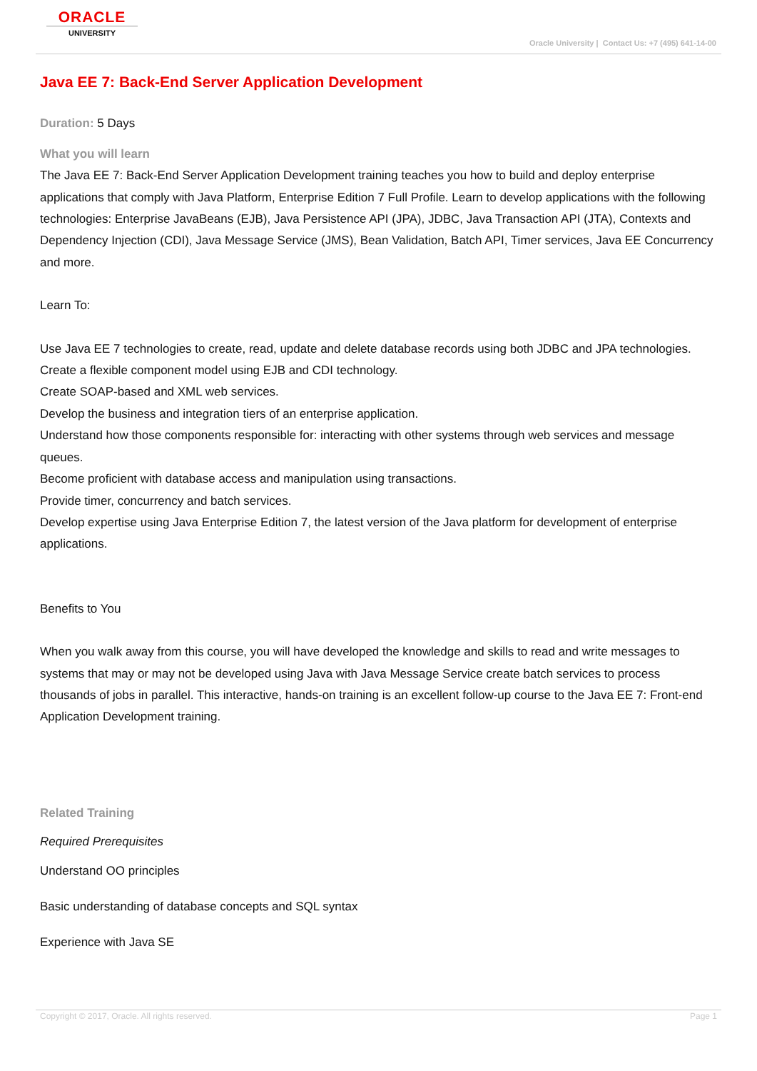ORACLE
UNIVERSITY
Oracle University | Contact Us: +7 (495) 641-14-00
Java EE 7: Back-End Server Application Development
Duration: 5 Days
What you will learn
The Java EE 7: Back-End Server Application Development training teaches you how to build and deploy enterprise applications that comply with Java Platform, Enterprise Edition 7 Full Profile. Learn to develop applications with the following technologies: Enterprise JavaBeans (EJB), Java Persistence API (JPA), JDBC, Java Transaction API (JTA), Contexts and Dependency Injection (CDI), Java Message Service (JMS), Bean Validation, Batch API, Timer services, Java EE Concurrency and more.
Learn To:
Use Java EE 7 technologies to create, read, update and delete database records using both JDBC and JPA technologies.
Create a flexible component model using EJB and CDI technology.
Create SOAP-based and XML web services.
Develop the business and integration tiers of an enterprise application.
Understand how those components responsible for: interacting with other systems through web services and message queues.
Become proficient with database access and manipulation using transactions.
Provide timer, concurrency and batch services.
Develop expertise using Java Enterprise Edition 7, the latest version of the Java platform for development of enterprise applications.
Benefits to You
When you walk away from this course, you will have developed the knowledge and skills to read and write messages to systems that may or may not be developed using Java with Java Message Service create batch services to process thousands of jobs in parallel. This interactive, hands-on training is an excellent follow-up course to the Java EE 7: Front-end Application Development training.
Related Training
Required Prerequisites
Understand OO principles
Basic understanding of database concepts and SQL syntax
Experience with Java SE
Copyright © 2017, Oracle. All rights reserved. Page 1